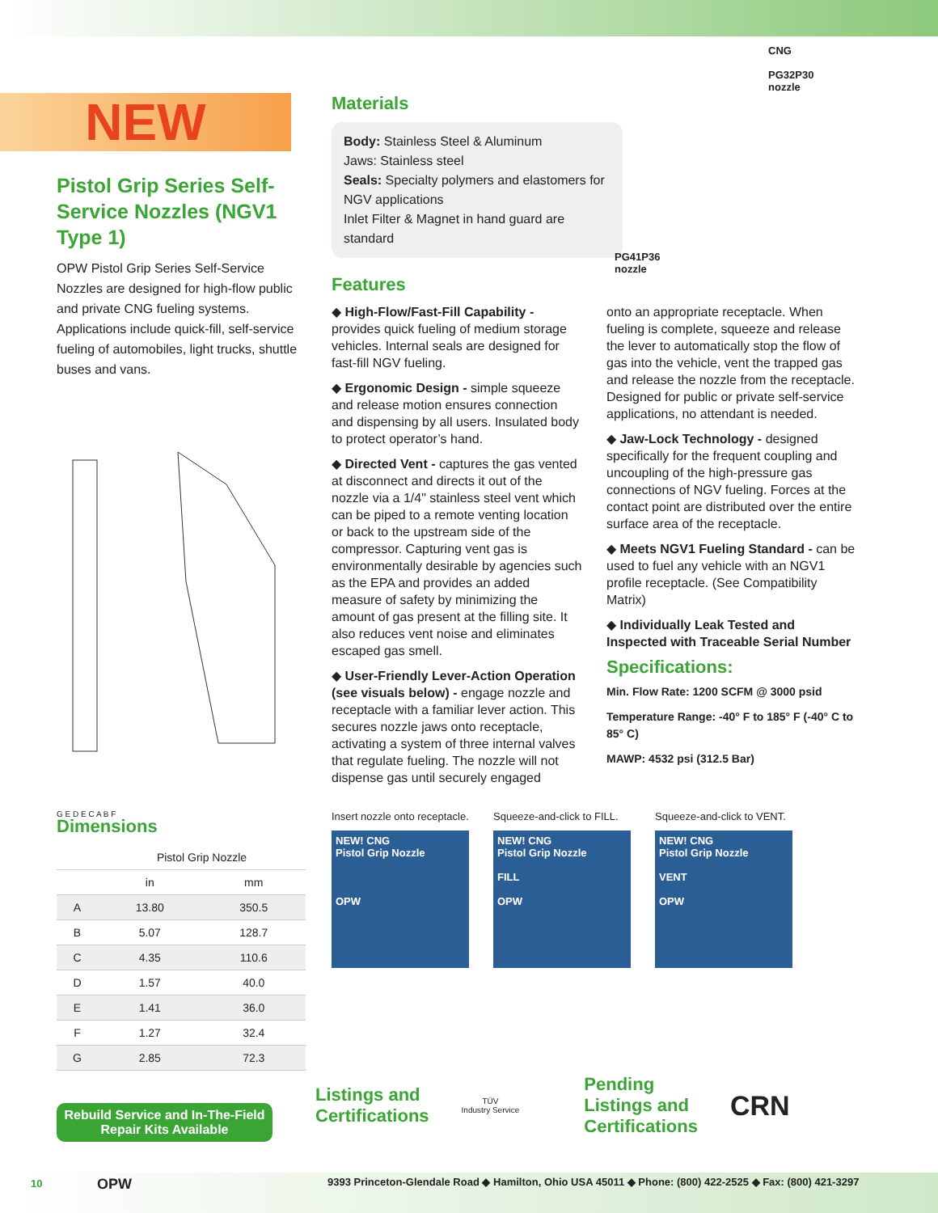NEW
Pistol Grip Series Self-Service Nozzles (NGV1 Type 1)
OPW Pistol Grip Series Self-Service Nozzles are designed for high-flow public and private CNG fueling systems. Applications include quick-fill, self-service fueling of automobiles, light trucks, shuttle buses and vans.
G E D E C A B F
Dimensions
| | Pistol Grip Nozzle | |
| --- | --- | --- |
| | in | mm |
| A | 13.80 | 350.5 |
| B | 5.07 | 128.7 |
| C | 4.35 | 110.6 |
| D | 1.57 | 40.0 |
| E | 1.41 | 36.0 |
| F | 1.27 | 32.4 |
| G | 2.85 | 72.3 |
Rebuild Service and In-The-Field Repair Kits Available
CNG
PG32P30
nozzle
Materials
Body: Stainless Steel & Aluminum
Jaws: Stainless steel
Seals: Specialty polymers and elastomers for NGV applications
Inlet Filter & Magnet in hand guard are standard
PG41P36
nozzle
Features
◆ High-Flow/Fast-Fill Capability - provides quick fueling of medium storage vehicles. Internal seals are designed for fast-fill NGV fueling.
◆ Ergonomic Design - simple squeeze and release motion ensures connection and dispensing by all users. Insulated body to protect operator’s hand.
◆ Directed Vent - captures the gas vented at disconnect and directs it out of the nozzle via a 1/4" stainless steel vent which can be piped to a remote venting location or back to the upstream side of the compressor. Capturing vent gas is environmentally desirable by agencies such as the EPA and provides an added measure of safety by minimizing the amount of gas present at the filling site. It also reduces vent noise and eliminates escaped gas smell.
◆ User-Friendly Lever-Action Operation (see visuals below) - engage nozzle and receptacle with a familiar lever action. This secures nozzle jaws onto receptacle, activating a system of three internal valves that regulate fueling. The nozzle will not dispense gas until securely engaged
onto an appropriate receptacle. When fueling is complete, squeeze and release the lever to automatically stop the flow of gas into the vehicle, vent the trapped gas and release the nozzle from the receptacle. Designed for public or private self-service applications, no attendant is needed.
◆ Jaw-Lock Technology - designed specifically for the frequent coupling and uncoupling of the high-pressure gas connections of NGV fueling. Forces at the contact point are distributed over the entire surface area of the receptacle.
◆ Meets NGV1 Fueling Standard - can be used to fuel any vehicle with an NGV1 profile receptacle. (See Compatibility Matrix)
◆ Individually Leak Tested and Inspected with Traceable Serial Number
Specifications:
Min. Flow Rate: 1200 SCFM @ 3000 psid
Temperature Range: -40° F to 185° F (-40° C to 85° C)
MAWP: 4532 psi (312.5 Bar)
Insert nozzle onto receptacle.
NEW! CNG
Pistol Grip Nozzle
OPW
Squeeze-and-click to FILL.
NEW! CNG
Pistol Grip Nozzle
FILL
OPW
Squeeze-and-click to VENT.
NEW! CNG
Pistol Grip Nozzle
VENT
OPW
Listings and
Certifications
TÜV
Industry Service
Pending
Listings and
Certifications
CRN
10 OPW 9393 Princeton-Glendale Road ◆ Hamilton, Ohio USA 45011 ◆ Phone: (800) 422-2525 ◆ Fax: (800) 421-3297